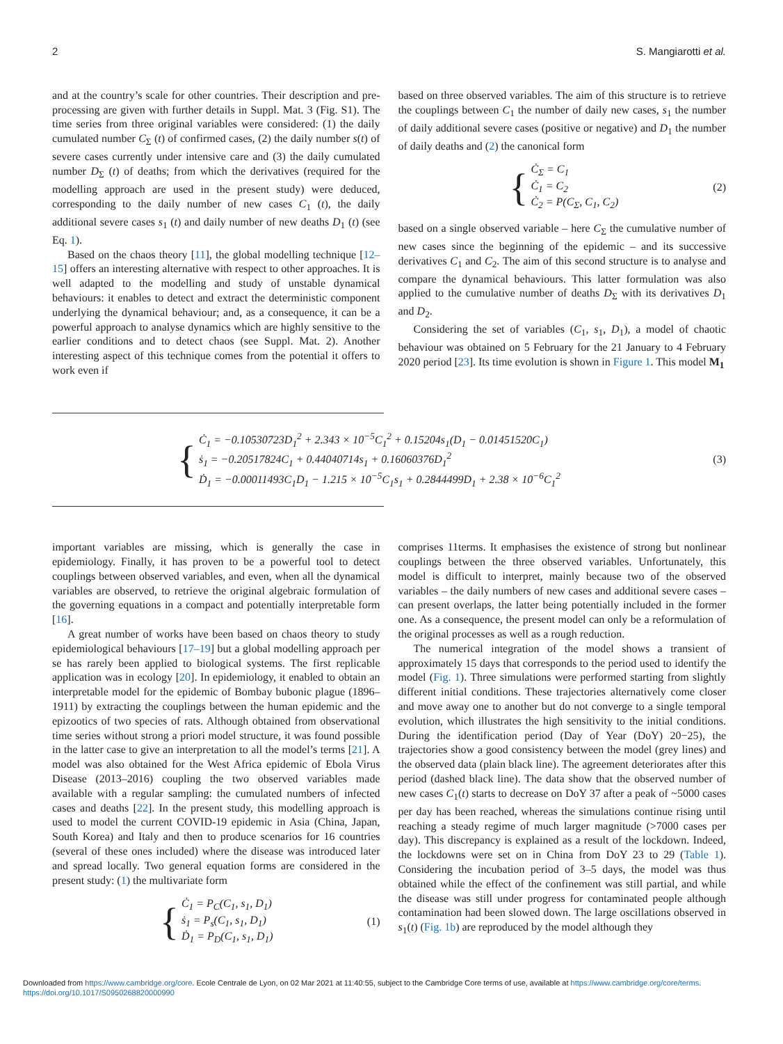2 S. Mangiarotti et al.
and at the country’s scale for other countries. Their description and pre-processing are given with further details in Suppl. Mat. 3 (Fig. S1). The time series from three original variables were considered: (1) the daily cumulated number C<sub>Σ</sub> (t) of confirmed cases, (2) the daily number s(t) of severe cases currently under intensive care and (3) the daily cumulated number D<sub>Σ</sub> (t) of deaths; from which the derivatives (required for the modelling approach are used in the present study) were deduced, corresponding to the daily number of new cases C<sub>1</sub> (t), the daily additional severe cases s<sub>1</sub> (t) and daily number of new deaths D<sub>1</sub> (t) (see Eq. 1).
Based on the chaos theory [11], the global modelling technique [12–15] offers an interesting alternative with respect to other approaches. It is well adapted to the modelling and study of unstable dynamical behaviours: it enables to detect and extract the deterministic component underlying the dynamical behaviour; and, as a consequence, it can be a powerful approach to analyse dynamics which are highly sensitive to the earlier conditions and to detect chaos (see Suppl. Mat. 2). Another interesting aspect of this technique comes from the potential it offers to work even if
based on three observed variables. The aim of this structure is to retrieve the couplings between C<sub>1</sub> the number of daily new cases, s<sub>1</sub> the number of daily additional severe cases (positive or negative) and D<sub>1</sub> the number of daily deaths and (2) the canonical form
{
Ċ<sub>Σ</sub> = C<sub>1</sub>
Ċ<sub>1</sub> = C<sub>2</sub>
Ċ<sub>2</sub> = P(C<sub>Σ</sub>, C<sub>1</sub>, C<sub>2</sub>)
(2)
based on a single observed variable – here C<sub>Σ</sub> the cumulative number of new cases since the beginning of the epidemic – and its successive derivatives C<sub>1</sub> and C<sub>2</sub>. The aim of this second structure is to analyse and compare the dynamical behaviours. This latter formulation was also applied to the cumulative number of deaths D<sub>Σ</sub> with its derivatives D<sub>1</sub> and D<sub>2</sub>.
Considering the set of variables (C<sub>1</sub>, s<sub>1</sub>, D<sub>1</sub>), a model of chaotic behaviour was obtained on 5 February for the 21 January to 4 February 2020 period [23]. Its time evolution is shown in Figure 1. This model M<sub>1</sub>
{
Ċ<sub>1</sub> = −0.10530723D<sub>1</sub><sup>2</sup> + 2.343 × 10<sup>−5</sup>C<sub>1</sub><sup>2</sup> + 0.15204s<sub>1</sub>(D<sub>1</sub> − 0.01451520C<sub>1</sub>)
ṡ<sub>1</sub> = −0.20517824C<sub>1</sub> + 0.44040714s<sub>1</sub> + 0.16060376D<sub>1</sub><sup>2</sup>
Ḋ<sub>1</sub> = −0.00011493C<sub>1</sub>D<sub>1</sub> − 1.215 × 10<sup>−5</sup>C<sub>1</sub>s<sub>1</sub> + 0.2844499D<sub>1</sub> + 2.38 × 10<sup>−6</sup>C<sub>1</sub><sup>2</sup>
(3)
important variables are missing, which is generally the case in epidemiology. Finally, it has proven to be a powerful tool to detect couplings between observed variables, and even, when all the dynamical variables are observed, to retrieve the original algebraic formulation of the governing equations in a compact and potentially interpretable form [16].
A great number of works have been based on chaos theory to study epidemiological behaviours [17–19] but a global modelling approach per se has rarely been applied to biological systems. The first replicable application was in ecology [20]. In epidemiology, it enabled to obtain an interpretable model for the epidemic of Bombay bubonic plague (1896–1911) by extracting the couplings between the human epidemic and the epizootics of two species of rats. Although obtained from observational time series without strong a priori model structure, it was found possible in the latter case to give an interpretation to all the model’s terms [21]. A model was also obtained for the West Africa epidemic of Ebola Virus Disease (2013–2016) coupling the two observed variables made available with a regular sampling: the cumulated numbers of infected cases and deaths [22]. In the present study, this modelling approach is used to model the current COVID-19 epidemic in Asia (China, Japan, South Korea) and Italy and then to produce scenarios for 16 countries (several of these ones included) where the disease was introduced later and spread locally. Two general equation forms are considered in the present study: (1) the multivariate form
{
Ċ<sub>1</sub> = P<sub>C</sub>(C<sub>1</sub>, s<sub>1</sub>, D<sub>1</sub>)
ṡ<sub>1</sub> = P<sub>s</sub>(C<sub>1</sub>, s<sub>1</sub>, D<sub>1</sub>)
Ḋ<sub>1</sub> = P<sub>D</sub>(C<sub>1</sub>, s<sub>1</sub>, D<sub>1</sub>)
(1)
comprises 11terms. It emphasises the existence of strong but nonlinear couplings between the three observed variables. Unfortunately, this model is difficult to interpret, mainly because two of the observed variables – the daily numbers of new cases and additional severe cases – can present overlaps, the latter being potentially included in the former one. As a consequence, the present model can only be a reformulation of the original processes as well as a rough reduction.
The numerical integration of the model shows a transient of approximately 15 days that corresponds to the period used to identify the model (Fig. 1). Three simulations were performed starting from slightly different initial conditions. These trajectories alternatively come closer and move away one to another but do not converge to a single temporal evolution, which illustrates the high sensitivity to the initial conditions. During the identification period (Day of Year (DoY) 20−25), the trajectories show a good consistency between the model (grey lines) and the observed data (plain black line). The agreement deteriorates after this period (dashed black line). The data show that the observed number of new cases C<sub>1</sub>(t) starts to decrease on DoY 37 after a peak of ~5000 cases per day has been reached, whereas the simulations continue rising until reaching a steady regime of much larger magnitude (>7000 cases per day). This discrepancy is explained as a result of the lockdown. Indeed, the lockdowns were set on in China from DoY 23 to 29 (Table 1). Considering the incubation period of 3–5 days, the model was thus obtained while the effect of the confinement was still partial, and while the disease was still under progress for contaminated people although contamination had been slowed down. The large oscillations observed in s<sub>1</sub>(t) (Fig. 1b) are reproduced by the model although they
Downloaded from https://www.cambridge.org/core. Ecole Centrale de Lyon, on 02 Mar 2021 at 11:40:55, subject to the Cambridge Core terms of use, available at https://www.cambridge.org/core/terms. https://doi.org/10.1017/S0950268820000990